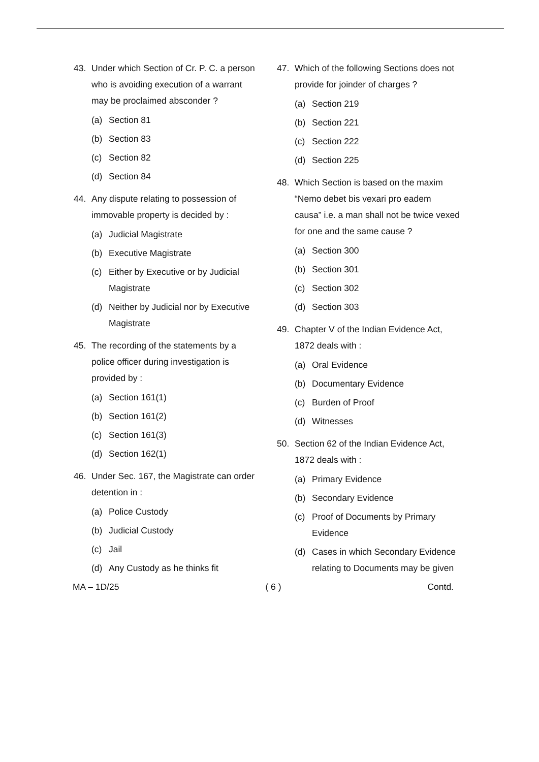43. Under which Section of Cr. P. C. a person who is avoiding execution of a warrant may be proclaimed absconder ?
(a) Section 81
(b) Section 83
(c) Section 82
(d) Section 84
44. Any dispute relating to possession of immovable property is decided by :
(a) Judicial Magistrate
(b) Executive Magistrate
(c) Either by Executive or by Judicial Magistrate
(d) Neither by Judicial nor by Executive Magistrate
45. The recording of the statements by a police officer during investigation is provided by :
(a) Section 161(1)
(b) Section 161(2)
(c) Section 161(3)
(d) Section 162(1)
46. Under Sec. 167, the Magistrate can order detention in :
(a) Police Custody
(b) Judicial Custody
(c) Jail
(d) Any Custody as he thinks fit
47. Which of the following Sections does not provide for joinder of charges ?
(a) Section 219
(b) Section 221
(c) Section 222
(d) Section 225
48. Which Section is based on the maxim “Nemo debet bis vexari pro eadem causa” i.e. a man shall not be twice vexed for one and the same cause ?
(a) Section 300
(b) Section 301
(c) Section 302
(d) Section 303
49. Chapter V of the Indian Evidence Act, 1872 deals with :
(a) Oral Evidence
(b) Documentary Evidence
(c) Burden of Proof
(d) Witnesses
50. Section 62 of the Indian Evidence Act, 1872 deals with :
(a) Primary Evidence
(b) Secondary Evidence
(c) Proof of Documents by Primary Evidence
(d) Cases in which Secondary Evidence relating to Documents may be given
MA – 1D/25 ( 6 ) Contd.